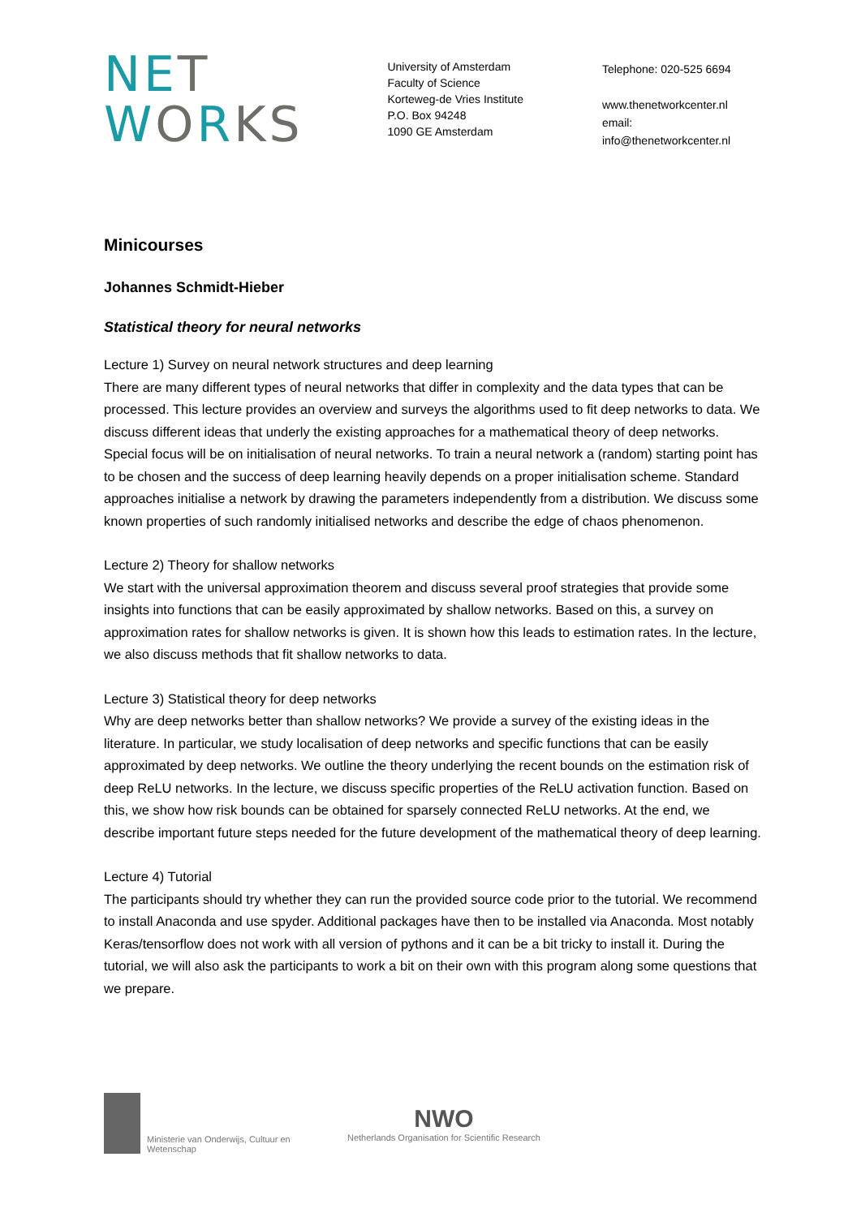NE T
WORKS
University of Amsterdam
Faculty of Science
Korteweg-de Vries Institute
P.O. Box 94248
1090 GE Amsterdam
Telephone: 020-525 6694
www.thenetworkcenter.nl
email: info@thenetworkcenter.nl
Minicourses
Johannes Schmidt-Hieber
Statistical theory for neural networks
Lecture 1) Survey on neural network structures and deep learning
There are many different types of neural networks that differ in complexity and the data types that can be processed. This lecture provides an overview and surveys the algorithms used to fit deep networks to data. We discuss different ideas that underly the existing approaches for a mathematical theory of deep networks. Special focus will be on initialisation of neural networks. To train a neural network a (random) starting point has to be chosen and the success of deep learning heavily depends on a proper initialisation scheme. Standard approaches initialise a network by drawing the parameters independently from a distribution. We discuss some known properties of such randomly initialised networks and describe the edge of chaos phenomenon.
Lecture 2) Theory for shallow networks
We start with the universal approximation theorem and discuss several proof strategies that provide some insights into functions that can be easily approximated by shallow networks. Based on this, a survey on approximation rates for shallow networks is given. It is shown how this leads to estimation rates. In the lecture, we also discuss methods that fit shallow networks to data.
Lecture 3) Statistical theory for deep networks
Why are deep networks better than shallow networks? We provide a survey of the existing ideas in the literature. In particular, we study localisation of deep networks and specific functions that can be easily approximated by deep networks. We outline the theory underlying the recent bounds on the estimation risk of deep ReLU networks. In the lecture, we discuss specific properties of the ReLU activation function. Based on this, we show how risk bounds can be obtained for sparsely connected ReLU networks. At the end, we describe important future steps needed for the future development of the mathematical theory of deep learning.
Lecture 4) Tutorial
The participants should try whether they can run the provided source code prior to the tutorial. We recommend to install Anaconda and use spyder. Additional packages have then to be installed via Anaconda. Most notably Keras/tensorflow does not work with all version of pythons and it can be a bit tricky to install it. During the tutorial, we will also ask the participants to work a bit on their own with this program along some questions that we prepare.
Ministerie van Onderwijs, Cultuur en
Wetenschap
NWO
Netherlands Organisation for Scientific Research